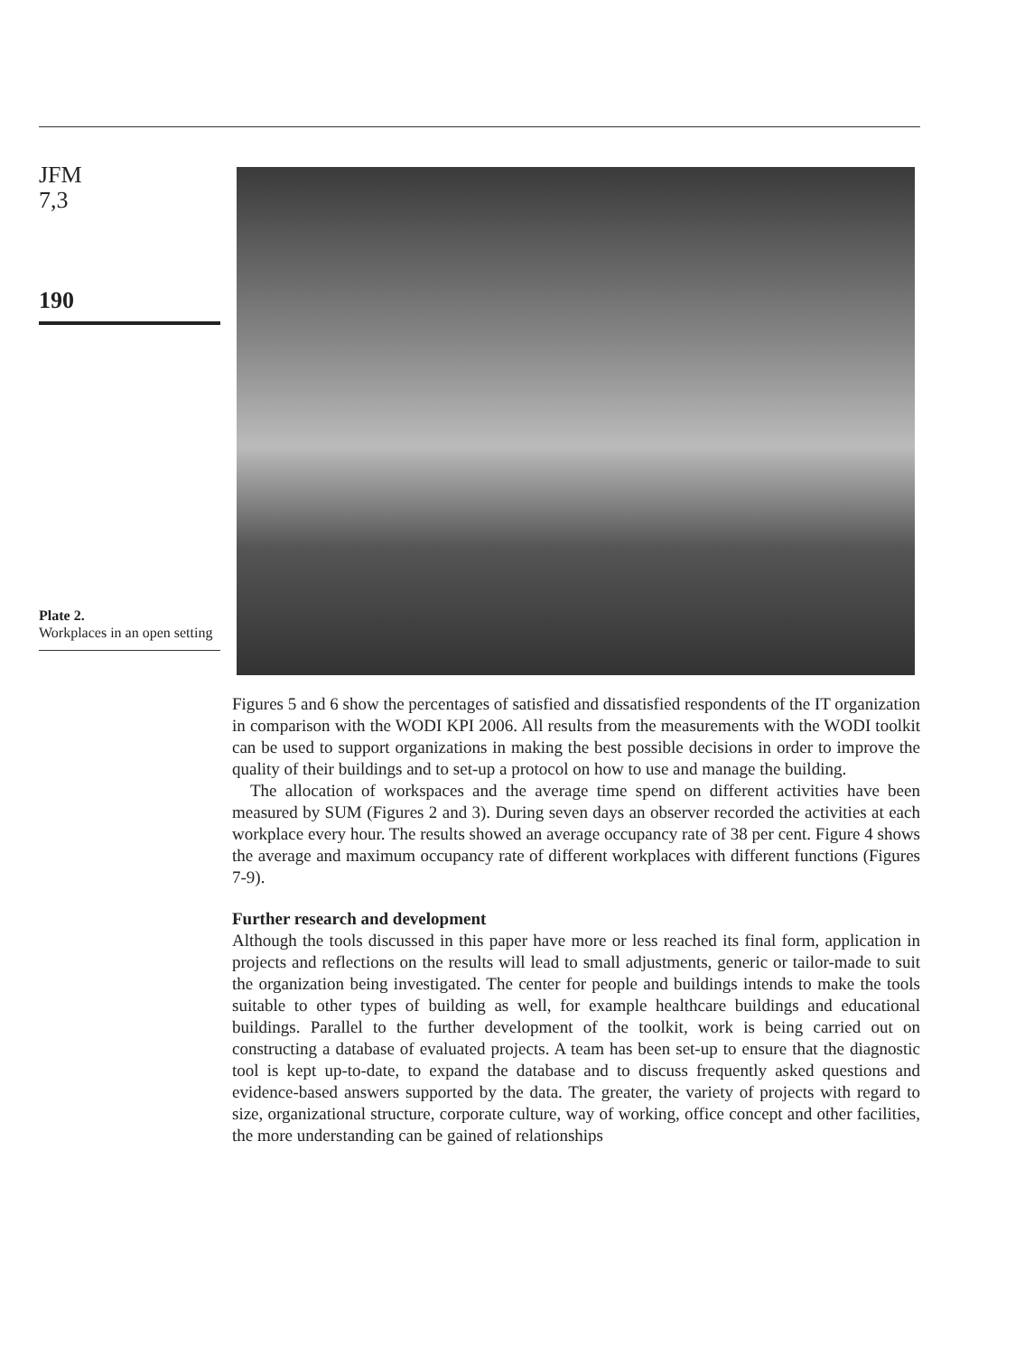JFM
7,3
190
Plate 2.
Workplaces in an open setting
Figures 5 and 6 show the percentages of satisfied and dissatisfied respondents of the IT organization in comparison with the WODI KPI 2006. All results from the measurements with the WODI toolkit can be used to support organizations in making the best possible decisions in order to improve the quality of their buildings and to set-up a protocol on how to use and manage the building.
The allocation of workspaces and the average time spend on different activities have been measured by SUM (Figures 2 and 3). During seven days an observer recorded the activities at each workplace every hour. The results showed an average occupancy rate of 38 per cent. Figure 4 shows the average and maximum occupancy rate of different workplaces with different functions (Figures 7-9).
Further research and development
Although the tools discussed in this paper have more or less reached its final form, application in projects and reflections on the results will lead to small adjustments, generic or tailor-made to suit the organization being investigated. The center for people and buildings intends to make the tools suitable to other types of building as well, for example healthcare buildings and educational buildings. Parallel to the further development of the toolkit, work is being carried out on constructing a database of evaluated projects. A team has been set-up to ensure that the diagnostic tool is kept up-to-date, to expand the database and to discuss frequently asked questions and evidence-based answers supported by the data. The greater, the variety of projects with regard to size, organizational structure, corporate culture, way of working, office concept and other facilities, the more understanding can be gained of relationships